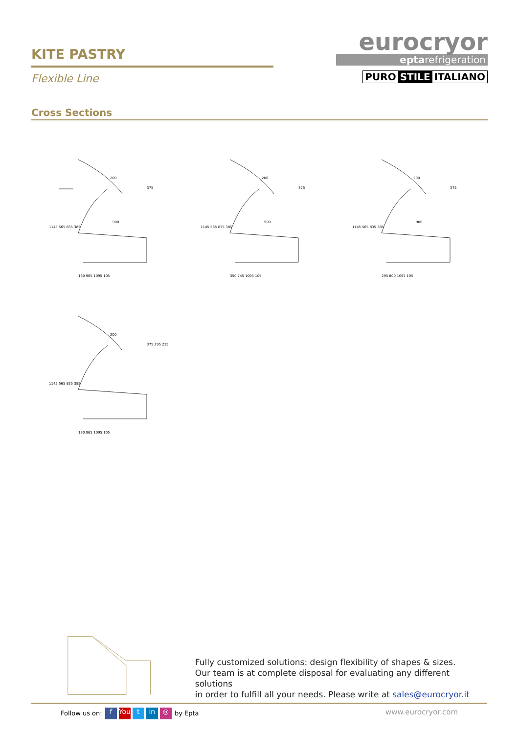KITE PASTRY
Flexible Line
eurocryor
eptarefrigeration
PURO STILE ITALIANO
Cross Sections
200
375
900
130 965 1095 105
1145 565 835 385
200
375
900
350 745 1095 105
1145 565 835 385
200
375
900
295 800 1095 105
1145 565 835 385
200
375 295 235
130 965 1095 105
1145 565 835 385
Fully customized solutions: design flexibility of shapes & sizes.
Our team is at complete disposal for evaluating any different solutions
in order to fulfill all your needs. Please write at sales@eurocryor.it
Follow us on: f You t in ◎ by Epta
www.eurocryor.com